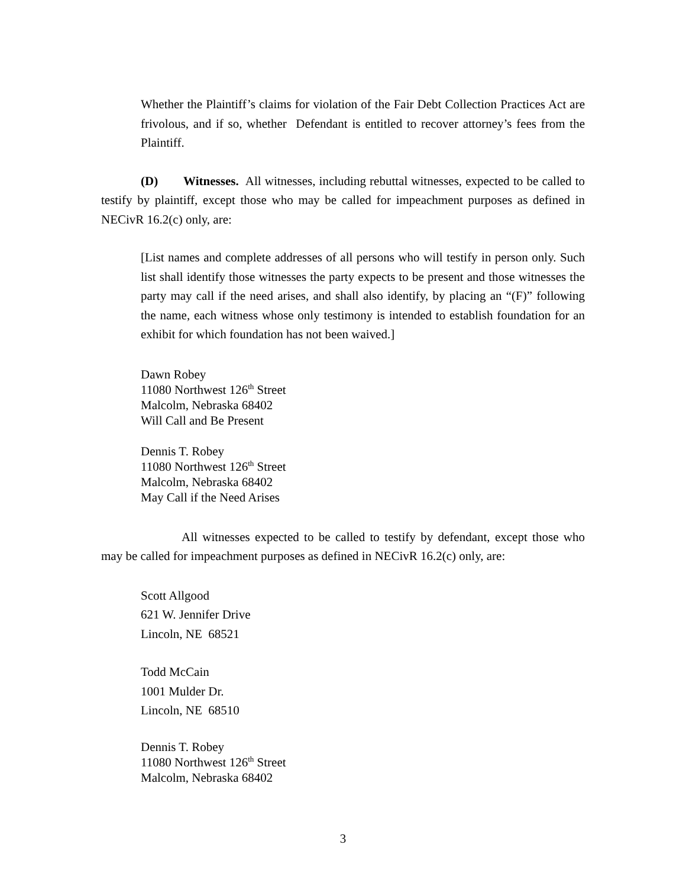Whether the Plaintiff’s claims for violation of the Fair Debt Collection Practices Act are frivolous, and if so, whether Defendant is entitled to recover attorney’s fees from the Plaintiff.
(D) Witnesses. All witnesses, including rebuttal witnesses, expected to be called to testify by plaintiff, except those who may be called for impeachment purposes as defined in NECivR 16.2(c) only, are:
[List names and complete addresses of all persons who will testify in person only. Such list shall identify those witnesses the party expects to be present and those witnesses the party may call if the need arises, and shall also identify, by placing an “(F)” following the name, each witness whose only testimony is intended to establish foundation for an exhibit for which foundation has not been waived.]
Dawn Robey
11080 Northwest 126<sup>th</sup> Street
Malcolm, Nebraska 68402
Will Call and Be Present
Dennis T. Robey
11080 Northwest 126<sup>th</sup> Street
Malcolm, Nebraska 68402
May Call if the Need Arises
All witnesses expected to be called to testify by defendant, except those who may be called for impeachment purposes as defined in NECivR 16.2(c) only, are:
Scott Allgood
621 W. Jennifer Drive
Lincoln, NE 68521
Todd McCain
1001 Mulder Dr.
Lincoln, NE 68510
Dennis T. Robey
11080 Northwest 126<sup>th</sup> Street
Malcolm, Nebraska 68402
3